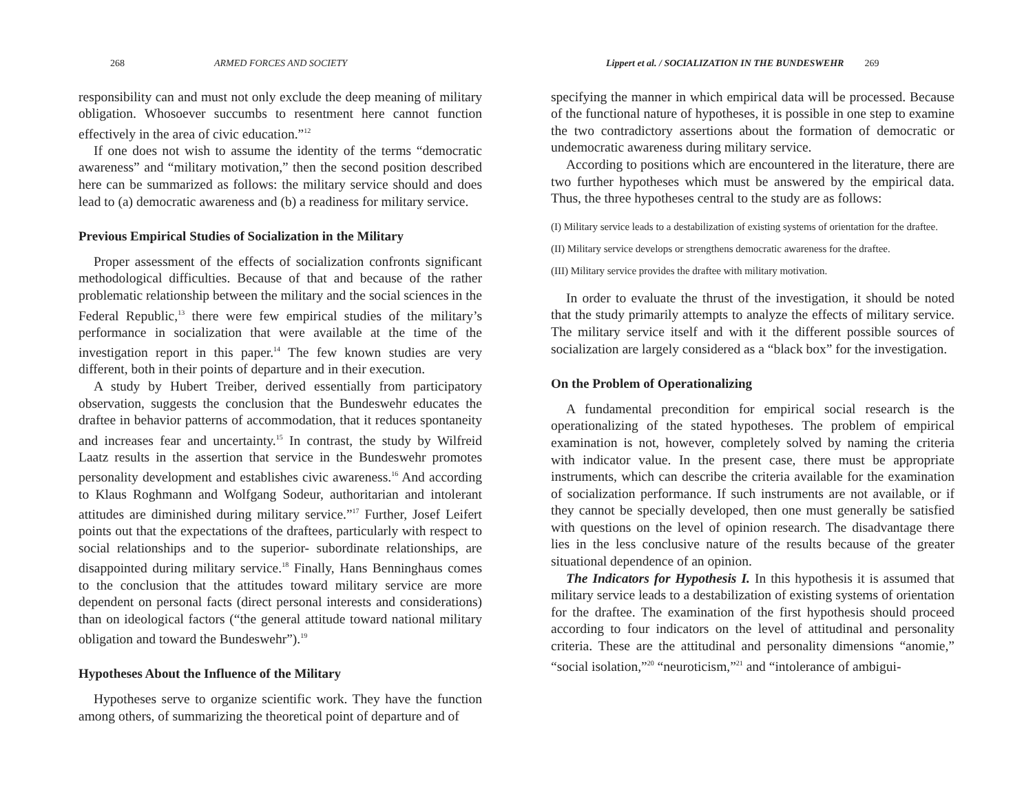268 ARMED FORCES AND SOCIETY
responsibility can and must not only exclude the deep meaning of military obligation. Whosoever succumbs to resentment here cannot function effectively in the area of civic education.”<sup>12</sup>
If one does not wish to assume the identity of the terms “democratic awareness” and “military motivation,” then the second position described here can be summarized as follows: the military service should and does lead to (a) democratic awareness and (b) a readiness for military service.
Previous Empirical Studies of Socialization in the Military
Proper assessment of the effects of socialization confronts significant methodological difficulties. Because of that and because of the rather problematic relationship between the military and the social sciences in the Federal Republic,<sup>13</sup> there were few empirical studies of the military’s performance in socialization that were available at the time of the investigation report in this paper.<sup>14</sup> The few known studies are very different, both in their points of departure and in their execution.
A study by Hubert Treiber, derived essentially from participatory observation, suggests the conclusion that the Bundeswehr educates the draftee in behavior patterns of accommodation, that it reduces spontaneity and increases fear and uncertainty.<sup>15</sup> In contrast, the study by Wilfreid Laatz results in the assertion that service in the Bundeswehr promotes personality development and establishes civic awareness.<sup>16</sup> And according to Klaus Roghmann and Wolfgang Sodeur, authoritarian and intolerant attitudes are diminished during military service.”<sup>17</sup> Further, Josef Leifert points out that the expectations of the draftees, particularly with respect to social relationships and to the superior- subordinate relationships, are disappointed during military service.<sup>18</sup> Finally, Hans Benninghaus comes to the conclusion that the attitudes toward military service are more dependent on personal facts (direct personal interests and considerations) than on ideological factors (“the general attitude toward national military obligation and toward the Bundeswehr”).<sup>19</sup>
Hypotheses About the Influence of the Military
Hypotheses serve to organize scientific work. They have the function among others, of summarizing the theoretical point of departure and of
Lippert et al. / SOCIALIZATION IN THE BUNDESWEHR 269
specifying the manner in which empirical data will be processed. Because of the functional nature of hypotheses, it is possible in one step to examine the two contradictory assertions about the formation of democratic or undemocratic awareness during military service.
According to positions which are encountered in the literature, there are two further hypotheses which must be answered by the empirical data. Thus, the three hypotheses central to the study are as follows:
(I) Military service leads to a destabilization of existing systems of orientation for the draftee.
(II) Military service develops or strengthens democratic awareness for the draftee.
(III) Military service provides the draftee with military motivation.
In order to evaluate the thrust of the investigation, it should be noted that the study primarily attempts to analyze the effects of military service. The military service itself and with it the different possible sources of socialization are largely considered as a “black box” for the investigation.
On the Problem of Operationalizing
A fundamental precondition for empirical social research is the operationalizing of the stated hypotheses. The problem of empirical examination is not, however, completely solved by naming the criteria with indicator value. In the present case, there must be appropriate instruments, which can describe the criteria available for the examination of socialization performance. If such instruments are not available, or if they cannot be specially developed, then one must generally be satisfied with questions on the level of opinion research. The disadvantage there lies in the less conclusive nature of the results because of the greater situational dependence of an opinion.
The Indicators for Hypothesis I. In this hypothesis it is assumed that military service leads to a destabilization of existing systems of orientation for the draftee. The examination of the first hypothesis should proceed according to four indicators on the level of attitudinal and personality criteria. These are the attitudinal and personality dimensions “anomie,” “social isolation,”<sup>20</sup> “neuroticism,”<sup>21</sup> and “intolerance of ambigui-